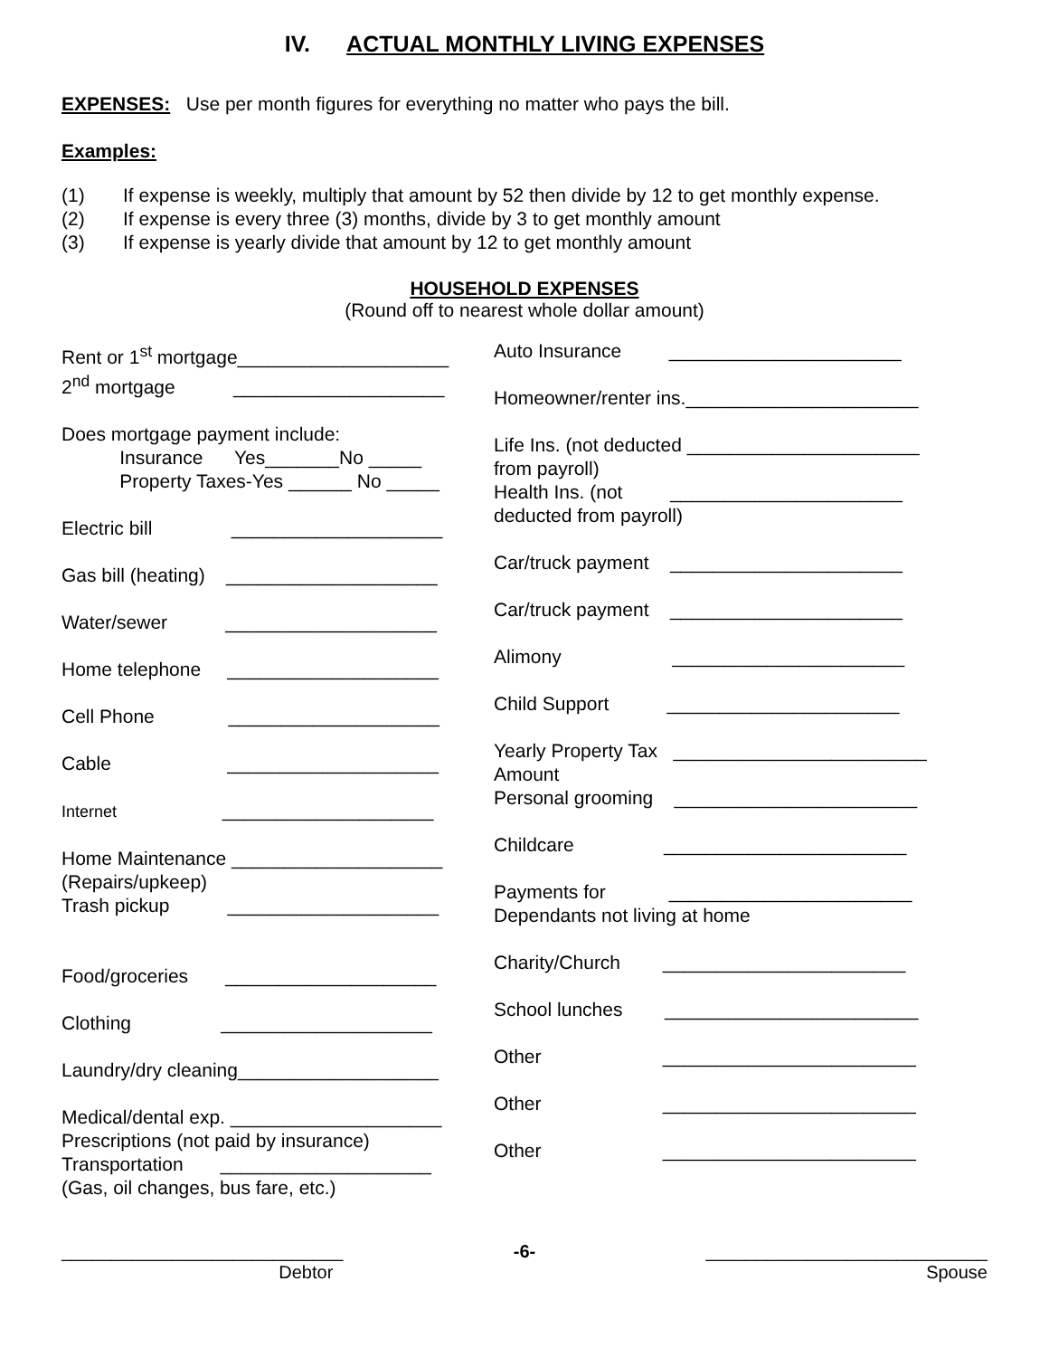IV. ACTUAL MONTHLY LIVING EXPENSES
EXPENSES: Use per month figures for everything no matter who pays the bill.
Examples:
(1) If expense is weekly, multiply that amount by 52 then divide by 12 to get monthly expense.
(2) If expense is every three (3) months, divide by 3 to get monthly amount
(3) If expense is yearly divide that amount by 12 to get monthly amount
HOUSEHOLD EXPENSES
(Round off to nearest whole dollar amount)
Rent or 1<sup>st</sup> mortgage____________________
2<sup>nd</sup> mortgage ____________________
Does mortgage payment include:
Insurance Yes_______No _____
Property Taxes-Yes ______ No _____
Electric bill ____________________
Gas bill (heating) ____________________
Water/sewer ____________________
Home telephone ____________________
Cell Phone ____________________
Cable ____________________
Internet ____________________
Home Maintenance ____________________
(Repairs/upkeep)
Trash pickup ____________________
Food/groceries ____________________
Clothing ____________________
Laundry/dry cleaning___________________
Medical/dental exp. ____________________
Prescriptions (not paid by insurance)
Transportation ____________________
(Gas, oil changes, bus fare, etc.)
Auto Insurance ______________________
Homeowner/renter ins.______________________
Life Ins. (not deducted ______________________
from payroll)
Health Ins. (not ______________________
deducted from payroll)
Car/truck payment ______________________
Car/truck payment ______________________
Alimony ______________________
Child Support ______________________
Yearly Property Tax ________________________
Amount
Personal grooming _______________________
Childcare _______________________
Payments for _______________________
Dependants not living at home
Charity/Church _______________________
School lunches ________________________
Other ________________________
Other ________________________
Other ________________________
____________________________
Debtor
-6- ____________________________
Spouse